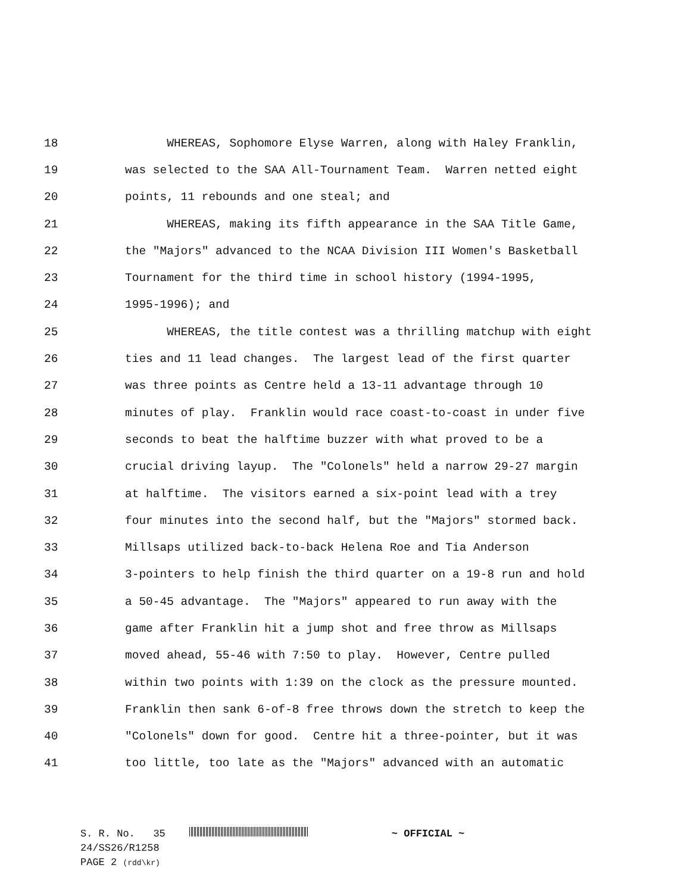18 WHEREAS, Sophomore Elyse Warren, along with Haley Franklin,
19 was selected to the SAA All-Tournament Team. Warren netted eight
20 points, 11 rebounds and one steal; and
21 WHEREAS, making its fifth appearance in the SAA Title Game,
22 the "Majors" advanced to the NCAA Division III Women's Basketball
23 Tournament for the third time in school history (1994-1995,
24 1995-1996); and
25 WHEREAS, the title contest was a thrilling matchup with eight
26 ties and 11 lead changes. The largest lead of the first quarter
27 was three points as Centre held a 13-11 advantage through 10
28 minutes of play. Franklin would race coast-to-coast in under five
29 seconds to beat the halftime buzzer with what proved to be a
30 crucial driving layup. The "Colonels" held a narrow 29-27 margin
31 at halftime. The visitors earned a six-point lead with a trey
32 four minutes into the second half, but the "Majors" stormed back.
33 Millsaps utilized back-to-back Helena Roe and Tia Anderson
34 3-pointers to help finish the third quarter on a 19-8 run and hold
35 a 50-45 advantage. The "Majors" appeared to run away with the
36 game after Franklin hit a jump shot and free throw as Millsaps
37 moved ahead, 55-46 with 7:50 to play. However, Centre pulled
38 within two points with 1:39 on the clock as the pressure mounted.
39 Franklin then sank 6-of-8 free throws down the stretch to keep the
40 "Colonels" down for good. Centre hit a three-pointer, but it was
41 too little, too late as the "Majors" advanced with an automatic
S. R. No. 35 ~ OFFICIAL ~
24/SS26/R1258
PAGE 2 (rdd\kr)